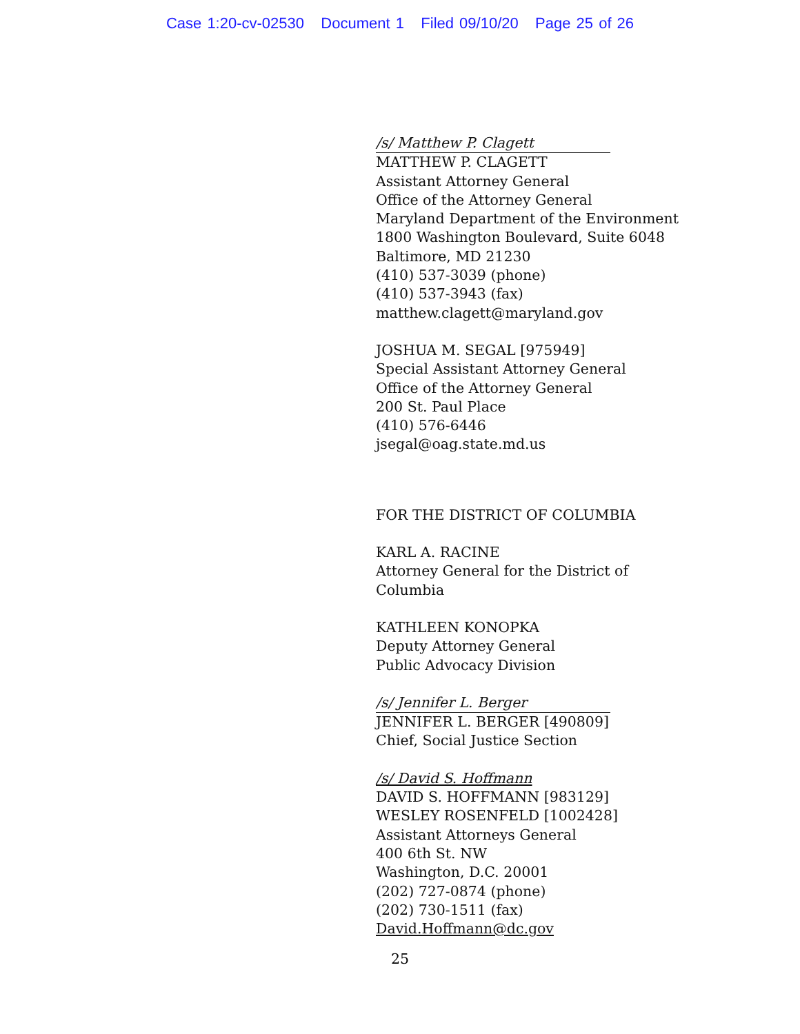Case 1:20-cv-02530 Document 1 Filed 09/10/20 Page 25 of 26
/s/ Matthew P. Clagett
MATTHEW P. CLAGETT
Assistant Attorney General
Office of the Attorney General
Maryland Department of the Environment
1800 Washington Boulevard, Suite 6048
Baltimore, MD 21230
(410) 537-3039 (phone)
(410) 537-3943 (fax)
matthew.clagett@maryland.gov
JOSHUA M. SEGAL [975949]
Special Assistant Attorney General
Office of the Attorney General
200 St. Paul Place
(410) 576-6446
jsegal@oag.state.md.us
FOR THE DISTRICT OF COLUMBIA
KARL A. RACINE
Attorney General for the District of
Columbia
KATHLEEN KONOPKA
Deputy Attorney General
Public Advocacy Division
/s/ Jennifer L. Berger
JENNIFER L. BERGER [490809]
Chief, Social Justice Section
/s/ David S. Hoffmann
DAVID S. HOFFMANN [983129]
WESLEY ROSENFELD [1002428]
Assistant Attorneys General
400 6th St. NW
Washington, D.C. 20001
(202) 727-0874 (phone)
(202) 730-1511 (fax)
David.Hoffmann@dc.gov
25